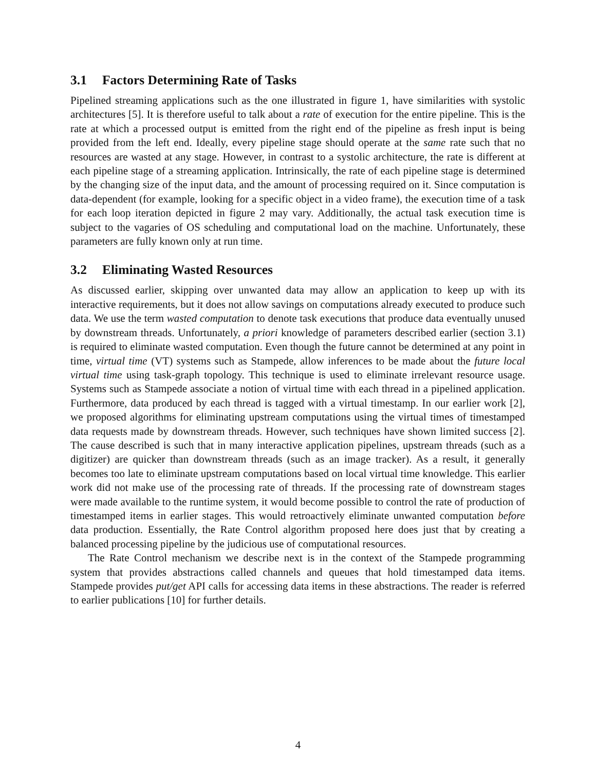3.1 Factors Determining Rate of Tasks
Pipelined streaming applications such as the one illustrated in figure 1, have similarities with systolic architectures [5]. It is therefore useful to talk about a rate of execution for the entire pipeline. This is the rate at which a processed output is emitted from the right end of the pipeline as fresh input is being provided from the left end. Ideally, every pipeline stage should operate at the same rate such that no resources are wasted at any stage. However, in contrast to a systolic architecture, the rate is different at each pipeline stage of a streaming application. Intrinsically, the rate of each pipeline stage is determined by the changing size of the input data, and the amount of processing required on it. Since computation is data-dependent (for example, looking for a specific object in a video frame), the execution time of a task for each loop iteration depicted in figure 2 may vary. Additionally, the actual task execution time is subject to the vagaries of OS scheduling and computational load on the machine. Unfortunately, these parameters are fully known only at run time.
3.2 Eliminating Wasted Resources
As discussed earlier, skipping over unwanted data may allow an application to keep up with its interactive requirements, but it does not allow savings on computations already executed to produce such data. We use the term wasted computation to denote task executions that produce data eventually unused by downstream threads. Unfortunately, a priori knowledge of parameters described earlier (section 3.1) is required to eliminate wasted computation. Even though the future cannot be determined at any point in time, virtual time (VT) systems such as Stampede, allow inferences to be made about the future local virtual time using task-graph topology. This technique is used to eliminate irrelevant resource usage. Systems such as Stampede associate a notion of virtual time with each thread in a pipelined application. Furthermore, data produced by each thread is tagged with a virtual timestamp. In our earlier work [2], we proposed algorithms for eliminating upstream computations using the virtual times of timestamped data requests made by downstream threads. However, such techniques have shown limited success [2]. The cause described is such that in many interactive application pipelines, upstream threads (such as a digitizer) are quicker than downstream threads (such as an image tracker). As a result, it generally becomes too late to eliminate upstream computations based on local virtual time knowledge. This earlier work did not make use of the processing rate of threads. If the processing rate of downstream stages were made available to the runtime system, it would become possible to control the rate of production of timestamped items in earlier stages. This would retroactively eliminate unwanted computation before data production. Essentially, the Rate Control algorithm proposed here does just that by creating a balanced processing pipeline by the judicious use of computational resources.
The Rate Control mechanism we describe next is in the context of the Stampede programming system that provides abstractions called channels and queues that hold timestamped data items. Stampede provides put/get API calls for accessing data items in these abstractions. The reader is referred to earlier publications [10] for further details.
4